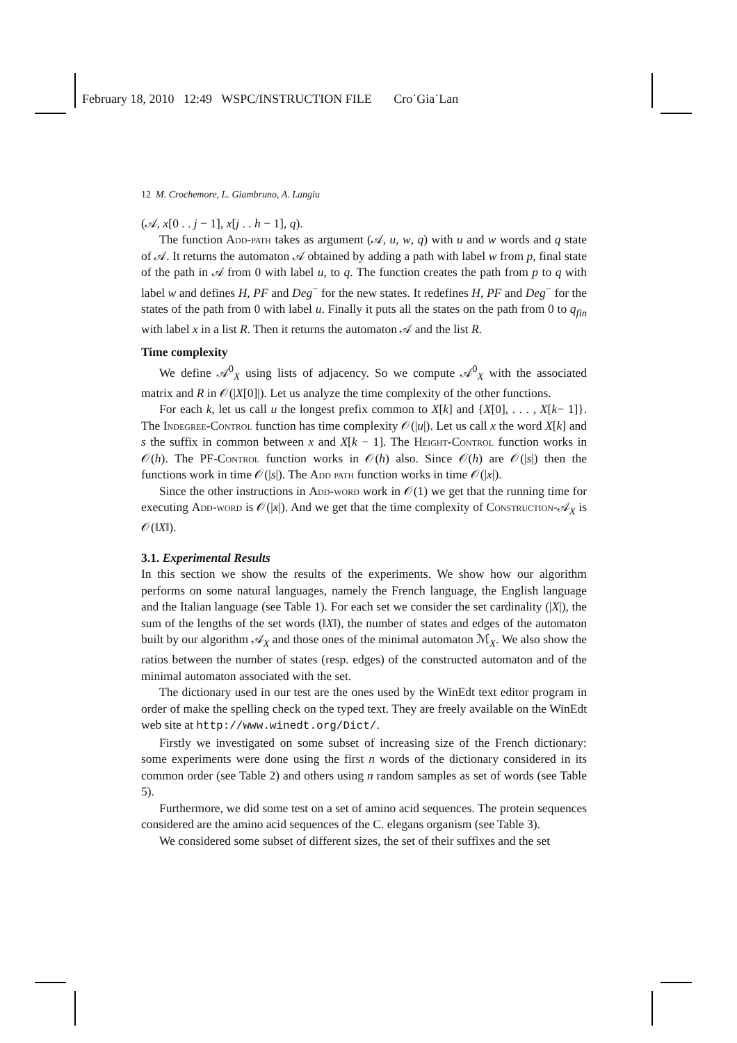February 18, 2010 12:49 WSPC/INSTRUCTION FILE Cro˙Gia˙Lan
12 M. Crochemore, L. Giambruno, A. Langiu
(𝒜, x[0 . . j − 1], x[j . . h − 1], q).
The function Add-path takes as argument (𝒜, u, w, q) with u and w words and q state of 𝒜. It returns the automaton 𝒜 obtained by adding a path with label w from p, final state of the path in 𝒜 from 0 with label u, to q. The function creates the path from p to q with label w and defines H, PF and Deg<sup>−</sup> for the new states. It redefines H, PF and Deg<sup>−</sup> for the states of the path from 0 with label u. Finally it puts all the states on the path from 0 to q<sub>fin</sub> with label x in a list R. Then it returns the automaton 𝒜 and the list R.
Time complexity
We define 𝒜<sup>0</sup><sub>X</sub> using lists of adjacency. So we compute 𝒜<sup>0</sup><sub>X</sub> with the associated matrix and R in 𝒪(|X[0]|). Let us analyze the time complexity of the other functions.
For each k, let us call u the longest prefix common to X[k] and {X[0], . . . , X[k− 1]}. The Indegree-Control function has time complexity 𝒪(|u|). Let us call x the word X[k] and s the suffix in common between x and X[k − 1]. The Height-Control function works in 𝒪(h). The PF-Control function works in 𝒪(h) also. Since 𝒪(h) are 𝒪(|s|) then the functions work in time 𝒪(|s|). The Add path function works in time 𝒪(|x|).
Since the other instructions in Add-word work in 𝒪(1) we get that the running time for executing Add-word is 𝒪(|x|). And we get that the time complexity of Construction-𝒜<sub>X</sub> is 𝒪(‖X‖).
3.1. Experimental Results
In this section we show the results of the experiments. We show how our algorithm performs on some natural languages, namely the French language, the English language and the Italian language (see Table 1). For each set we consider the set cardinality (|X|), the sum of the lengths of the set words (‖X‖), the number of states and edges of the automaton built by our algorithm 𝒜<sub>X</sub> and those ones of the minimal automaton ℳ<sub>X</sub>. We also show the ratios between the number of states (resp. edges) of the constructed automaton and of the minimal automaton associated with the set.
The dictionary used in our test are the ones used by the WinEdt text editor program in order of make the spelling check on the typed text. They are freely available on the WinEdt web site at http://www.winedt.org/Dict/.
Firstly we investigated on some subset of increasing size of the French dictionary: some experiments were done using the first n words of the dictionary considered in its common order (see Table 2) and others using n random samples as set of words (see Table 5).
Furthermore, we did some test on a set of amino acid sequences. The protein sequences considered are the amino acid sequences of the C. elegans organism (see Table 3).
We considered some subset of different sizes, the set of their suffixes and the set